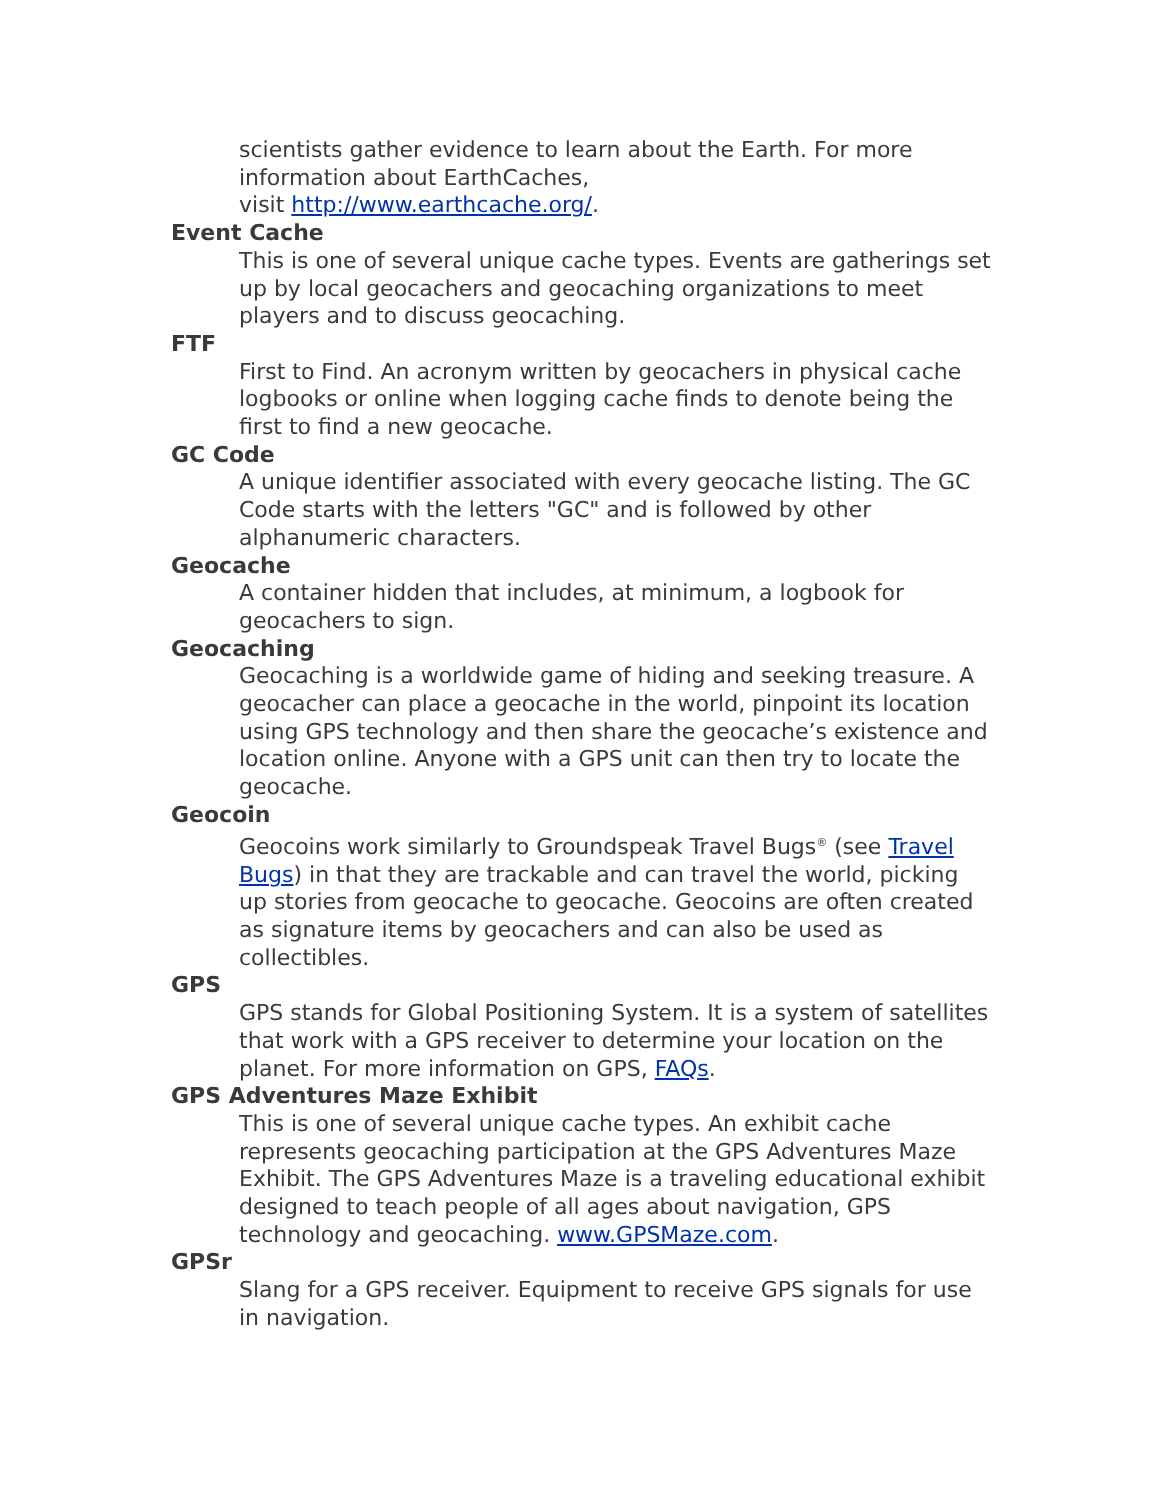scientists gather evidence to learn about the Earth. For more information about EarthCaches,
visit http://www.earthcache.org/.
Event Cache
This is one of several unique cache types. Events are gatherings set up by local geocachers and geocaching organizations to meet players and to discuss geocaching.
FTF
First to Find. An acronym written by geocachers in physical cache logbooks or online when logging cache finds to denote being the first to find a new geocache.
GC Code
A unique identifier associated with every geocache listing. The GC Code starts with the letters "GC" and is followed by other alphanumeric characters.
Geocache
A container hidden that includes, at minimum, a logbook for geocachers to sign.
Geocaching
Geocaching is a worldwide game of hiding and seeking treasure. A geocacher can place a geocache in the world, pinpoint its location using GPS technology and then share the geocache’s existence and location online. Anyone with a GPS unit can then try to locate the geocache.
Geocoin
Geocoins work similarly to Groundspeak Travel Bugs<sup>®</sup> (see Travel Bugs) in that they are trackable and can travel the world, picking up stories from geocache to geocache. Geocoins are often created as signature items by geocachers and can also be used as collectibles.
GPS
GPS stands for Global Positioning System. It is a system of satellites that work with a GPS receiver to determine your location on the planet. For more information on GPS, FAQs.
GPS Adventures Maze Exhibit
This is one of several unique cache types. An exhibit cache represents geocaching participation at the GPS Adventures Maze Exhibit. The GPS Adventures Maze is a traveling educational exhibit designed to teach people of all ages about navigation, GPS technology and geocaching. www.GPSMaze.com.
GPSr
Slang for a GPS receiver. Equipment to receive GPS signals for use in navigation.